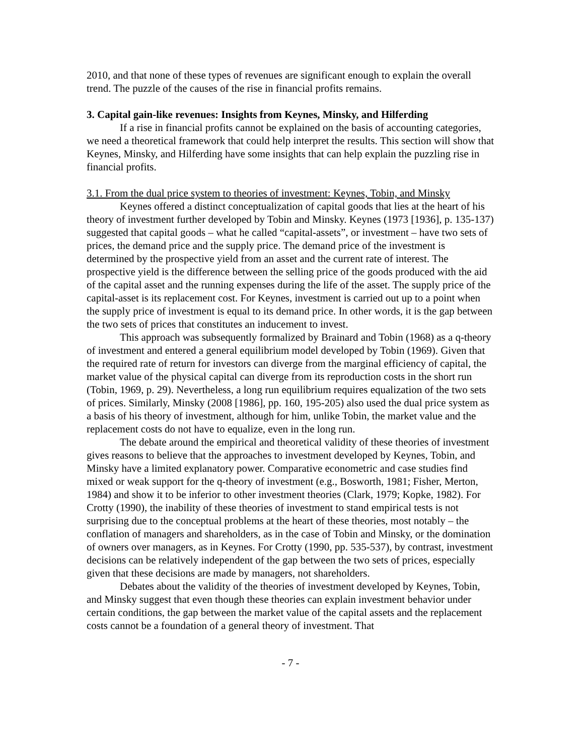2010, and that none of these types of revenues are significant enough to explain the overall trend. The puzzle of the causes of the rise in financial profits remains.
3. Capital gain-like revenues: Insights from Keynes, Minsky, and Hilferding
If a rise in financial profits cannot be explained on the basis of accounting categories, we need a theoretical framework that could help interpret the results. This section will show that Keynes, Minsky, and Hilferding have some insights that can help explain the puzzling rise in financial profits.
3.1. From the dual price system to theories of investment: Keynes, Tobin, and Minsky
Keynes offered a distinct conceptualization of capital goods that lies at the heart of his theory of investment further developed by Tobin and Minsky. Keynes (1973 [1936], p. 135-137) suggested that capital goods – what he called “capital-assets”, or investment – have two sets of prices, the demand price and the supply price. The demand price of the investment is determined by the prospective yield from an asset and the current rate of interest. The prospective yield is the difference between the selling price of the goods produced with the aid of the capital asset and the running expenses during the life of the asset. The supply price of the capital-asset is its replacement cost. For Keynes, investment is carried out up to a point when the supply price of investment is equal to its demand price. In other words, it is the gap between the two sets of prices that constitutes an inducement to invest.
This approach was subsequently formalized by Brainard and Tobin (1968) as a q-theory of investment and entered a general equilibrium model developed by Tobin (1969). Given that the required rate of return for investors can diverge from the marginal efficiency of capital, the market value of the physical capital can diverge from its reproduction costs in the short run (Tobin, 1969, p. 29). Nevertheless, a long run equilibrium requires equalization of the two sets of prices. Similarly, Minsky (2008 [1986], pp. 160, 195-205) also used the dual price system as a basis of his theory of investment, although for him, unlike Tobin, the market value and the replacement costs do not have to equalize, even in the long run.
The debate around the empirical and theoretical validity of these theories of investment gives reasons to believe that the approaches to investment developed by Keynes, Tobin, and Minsky have a limited explanatory power. Comparative econometric and case studies find mixed or weak support for the q-theory of investment (e.g., Bosworth, 1981; Fisher, Merton, 1984) and show it to be inferior to other investment theories (Clark, 1979; Kopke, 1982). For Crotty (1990), the inability of these theories of investment to stand empirical tests is not surprising due to the conceptual problems at the heart of these theories, most notably – the conflation of managers and shareholders, as in the case of Tobin and Minsky, or the domination of owners over managers, as in Keynes. For Crotty (1990, pp. 535-537), by contrast, investment decisions can be relatively independent of the gap between the two sets of prices, especially given that these decisions are made by managers, not shareholders.
Debates about the validity of the theories of investment developed by Keynes, Tobin, and Minsky suggest that even though these theories can explain investment behavior under certain conditions, the gap between the market value of the capital assets and the replacement costs cannot be a foundation of a general theory of investment. That
- 7 -